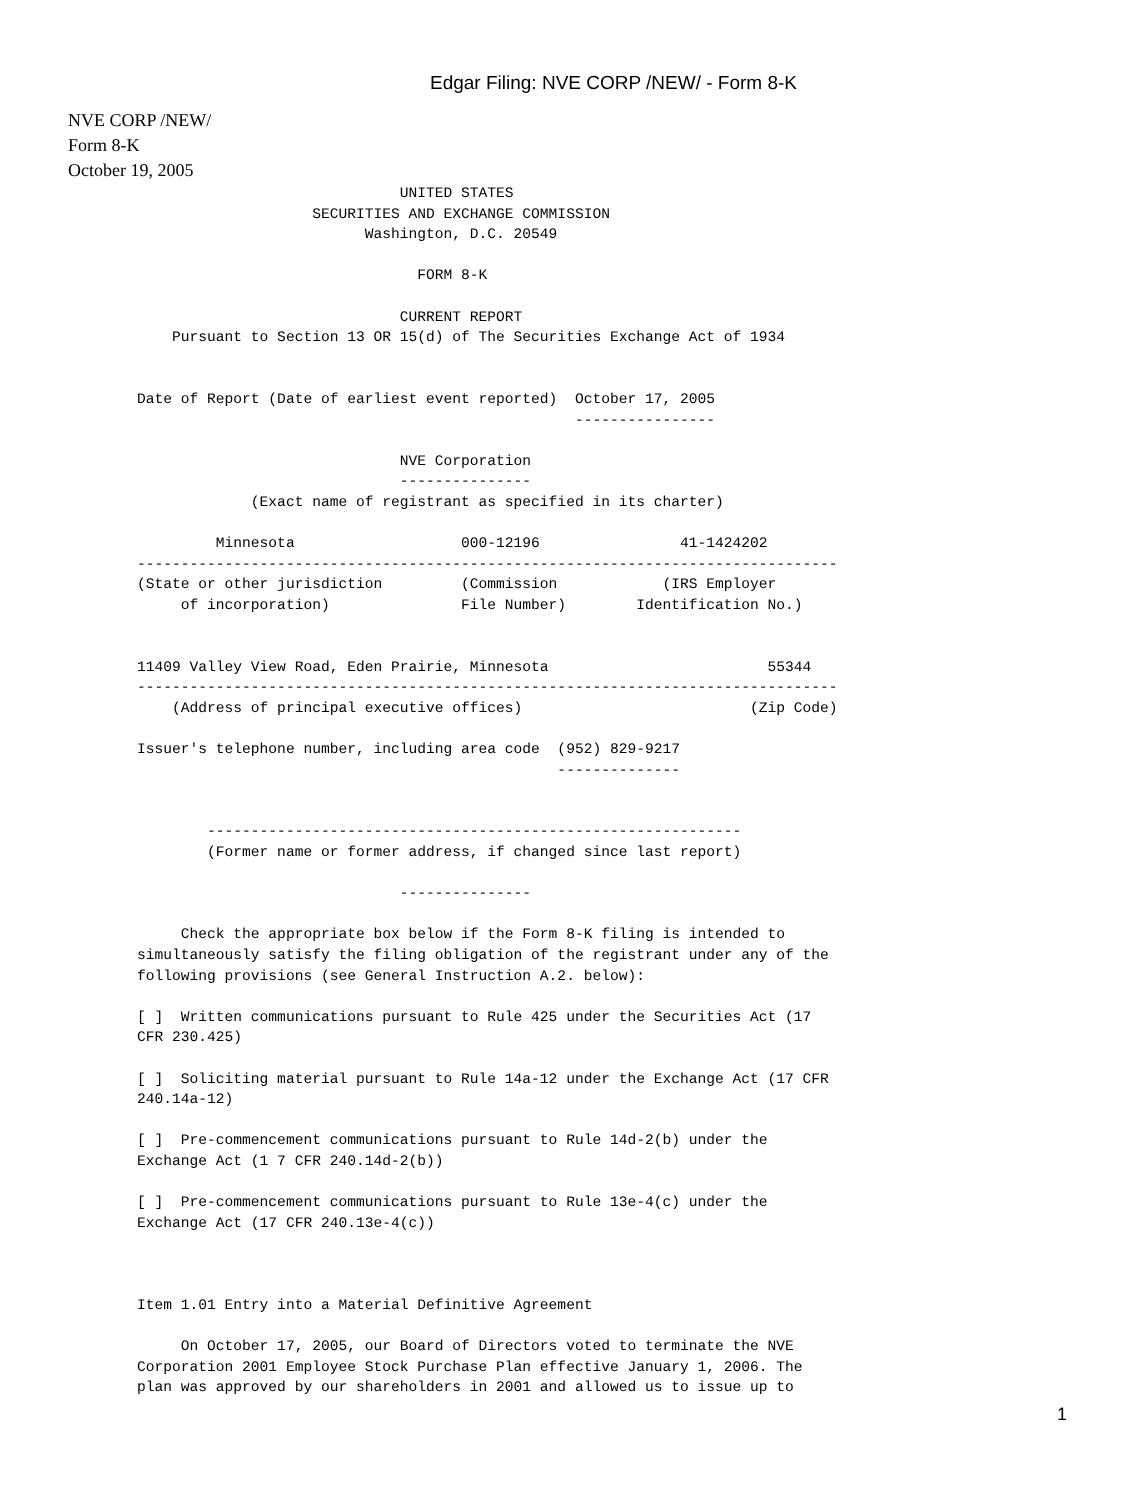Edgar Filing: NVE CORP /NEW/ - Form 8-K
NVE CORP /NEW/
Form 8-K
October 19, 2005
                              UNITED STATES
                    SECURITIES AND EXCHANGE COMMISSION
                          Washington, D.C. 20549

                                FORM 8-K

                              CURRENT REPORT
    Pursuant to Section 13 OR 15(d) of The Securities Exchange Act of 1934


Date of Report (Date of earliest event reported)  October 17, 2005
                                                  ----------------

                              NVE Corporation
                              ---------------
             (Exact name of registrant as specified in its charter)

         Minnesota                   000-12196                41-1424202
--------------------------------------------------------------------------------
(State or other jurisdiction         (Commission            (IRS Employer
     of incorporation)               File Number)        Identification No.)


11409 Valley View Road, Eden Prairie, Minnesota                         55344
--------------------------------------------------------------------------------
    (Address of principal executive offices)                          (Zip Code)

Issuer's telephone number, including area code  (952) 829-9217
                                                --------------


        -------------------------------------------------------------
        (Former name or former address, if changed since last report)

                              ---------------

     Check the appropriate box below if the Form 8-K filing is intended to
simultaneously satisfy the filing obligation of the registrant under any of the
following provisions (see General Instruction A.2. below):

[ ]  Written communications pursuant to Rule 425 under the Securities Act (17
CFR 230.425)

[ ]  Soliciting material pursuant to Rule 14a-12 under the Exchange Act (17 CFR
240.14a-12)

[ ]  Pre-commencement communications pursuant to Rule 14d-2(b) under the
Exchange Act (1 7 CFR 240.14d-2(b))

[ ]  Pre-commencement communications pursuant to Rule 13e-4(c) under the
Exchange Act (17 CFR 240.13e-4(c))



Item 1.01 Entry into a Material Definitive Agreement

     On October 17, 2005, our Board of Directors voted to terminate the NVE
Corporation 2001 Employee Stock Purchase Plan effective January 1, 2006. The
plan was approved by our shareholders in 2001 and allowed us to issue up to
1